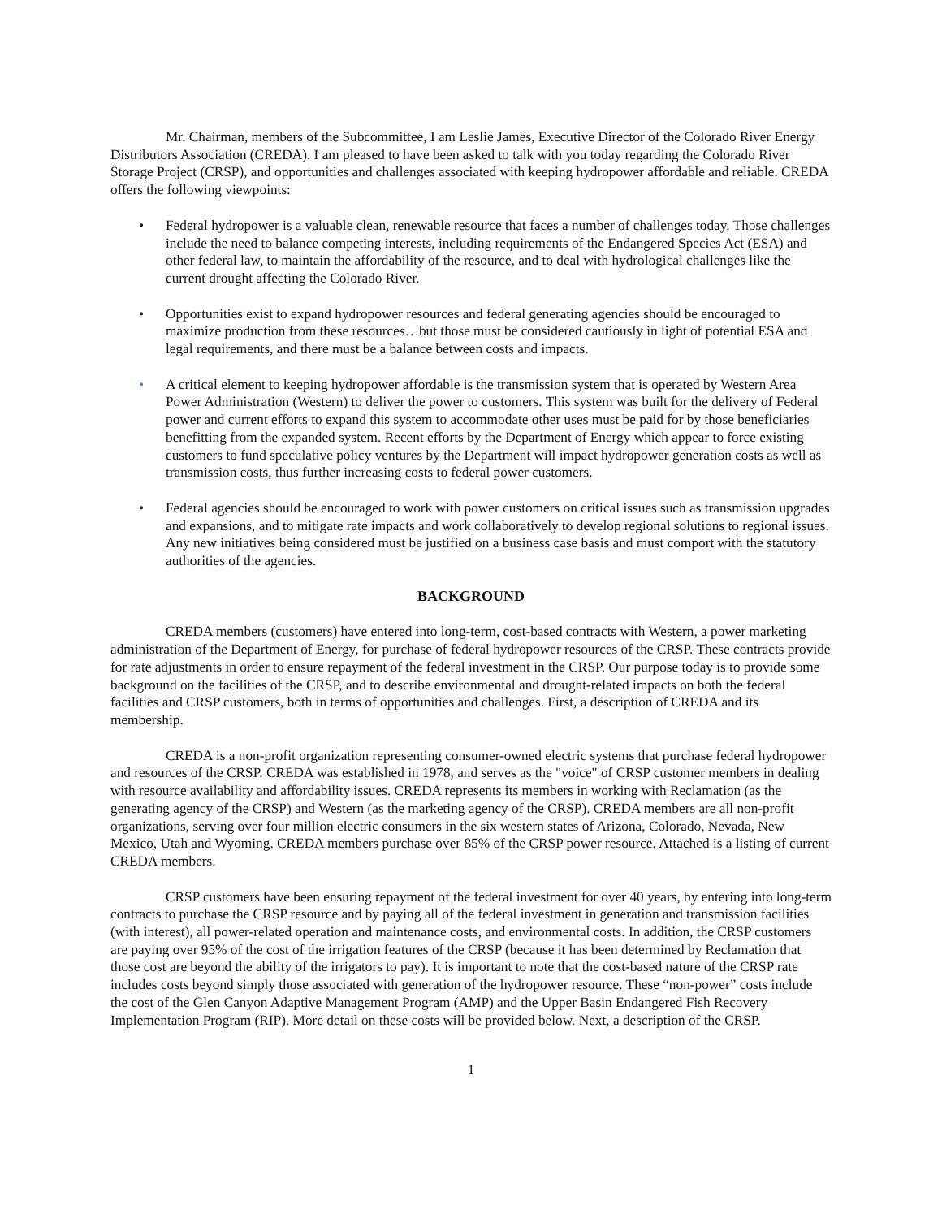Mr. Chairman, members of the Subcommittee, I am Leslie James, Executive Director of the Colorado River Energy Distributors Association (CREDA). I am pleased to have been asked to talk with you today regarding the Colorado River Storage Project (CRSP), and opportunities and challenges associated with keeping hydropower affordable and reliable. CREDA offers the following viewpoints:
• Federal hydropower is a valuable clean, renewable resource that faces a number of challenges today. Those challenges include the need to balance competing interests, including requirements of the Endangered Species Act (ESA) and other federal law, to maintain the affordability of the resource, and to deal with hydrological challenges like the current drought affecting the Colorado River.
• Opportunities exist to expand hydropower resources and federal generating agencies should be encouraged to maximize production from these resources…but those must be considered cautiously in light of potential ESA and legal requirements, and there must be a balance between costs and impacts.
• A critical element to keeping hydropower affordable is the transmission system that is operated by Western Area Power Administration (Western) to deliver the power to customers. This system was built for the delivery of Federal power and current efforts to expand this system to accommodate other uses must be paid for by those beneficiaries benefitting from the expanded system. Recent efforts by the Department of Energy which appear to force existing customers to fund speculative policy ventures by the Department will impact hydropower generation costs as well as transmission costs, thus further increasing costs to federal power customers.
• Federal agencies should be encouraged to work with power customers on critical issues such as transmission upgrades and expansions, and to mitigate rate impacts and work collaboratively to develop regional solutions to regional issues. Any new initiatives being considered must be justified on a business case basis and must comport with the statutory authorities of the agencies.
BACKGROUND
CREDA members (customers) have entered into long-term, cost-based contracts with Western, a power marketing administration of the Department of Energy, for purchase of federal hydropower resources of the CRSP. These contracts provide for rate adjustments in order to ensure repayment of the federal investment in the CRSP. Our purpose today is to provide some background on the facilities of the CRSP, and to describe environmental and drought-related impacts on both the federal facilities and CRSP customers, both in terms of opportunities and challenges. First, a description of CREDA and its membership.
CREDA is a non-profit organization representing consumer-owned electric systems that purchase federal hydropower and resources of the CRSP. CREDA was established in 1978, and serves as the "voice" of CRSP customer members in dealing with resource availability and affordability issues. CREDA represents its members in working with Reclamation (as the generating agency of the CRSP) and Western (as the marketing agency of the CRSP). CREDA members are all non-profit organizations, serving over four million electric consumers in the six western states of Arizona, Colorado, Nevada, New Mexico, Utah and Wyoming. CREDA members purchase over 85% of the CRSP power resource. Attached is a listing of current CREDA members.
CRSP customers have been ensuring repayment of the federal investment for over 40 years, by entering into long-term contracts to purchase the CRSP resource and by paying all of the federal investment in generation and transmission facilities (with interest), all power-related operation and maintenance costs, and environmental costs. In addition, the CRSP customers are paying over 95% of the cost of the irrigation features of the CRSP (because it has been determined by Reclamation that those cost are beyond the ability of the irrigators to pay). It is important to note that the cost-based nature of the CRSP rate includes costs beyond simply those associated with generation of the hydropower resource. These “non-power” costs include the cost of the Glen Canyon Adaptive Management Program (AMP) and the Upper Basin Endangered Fish Recovery Implementation Program (RIP). More detail on these costs will be provided below. Next, a description of the CRSP.
1